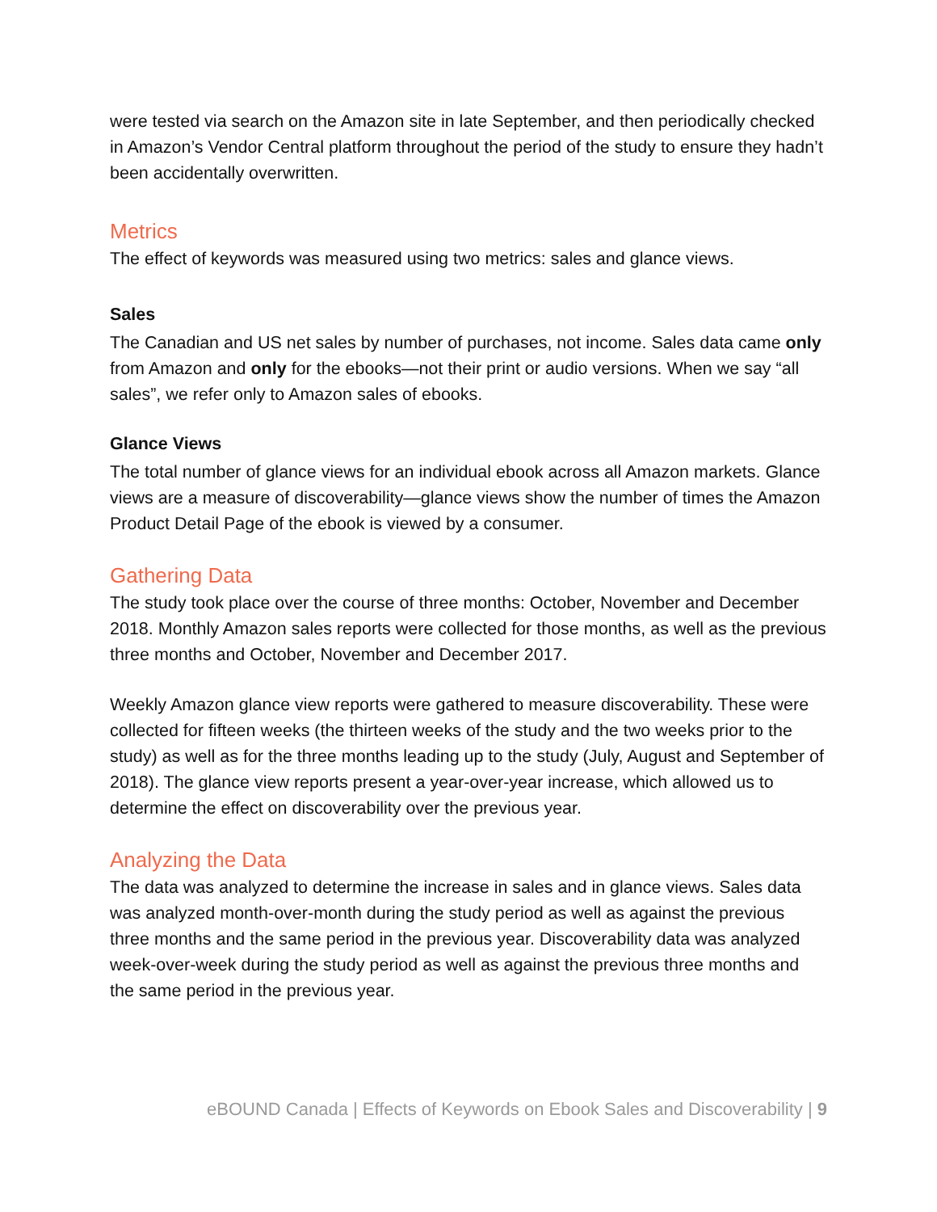were tested via search on the Amazon site in late September, and then periodically checked in Amazon’s Vendor Central platform throughout the period of the study to ensure they hadn’t been accidentally overwritten.
Metrics
The effect of keywords was measured using two metrics: sales and glance views.
Sales
The Canadian and US net sales by number of purchases, not income. Sales data came only from Amazon and only for the ebooks—not their print or audio versions. When we say “all sales”, we refer only to Amazon sales of ebooks.
Glance Views
The total number of glance views for an individual ebook across all Amazon markets. Glance views are a measure of discoverability—glance views show the number of times the Amazon Product Detail Page of the ebook is viewed by a consumer.
Gathering Data
The study took place over the course of three months: October, November and December 2018. Monthly Amazon sales reports were collected for those months, as well as the previous three months and October, November and December 2017.
Weekly Amazon glance view reports were gathered to measure discoverability. These were collected for fifteen weeks (the thirteen weeks of the study and the two weeks prior to the study) as well as for the three months leading up to the study (July, August and September of 2018). The glance view reports present a year-over-year increase, which allowed us to determine the effect on discoverability over the previous year.
Analyzing the Data
The data was analyzed to determine the increase in sales and in glance views. Sales data was analyzed month-over-month during the study period as well as against the previous three months and the same period in the previous year. Discoverability data was analyzed week-over-week during the study period as well as against the previous three months and the same period in the previous year.
eBOUND Canada | Effects of Keywords on Ebook Sales and Discoverability | 9